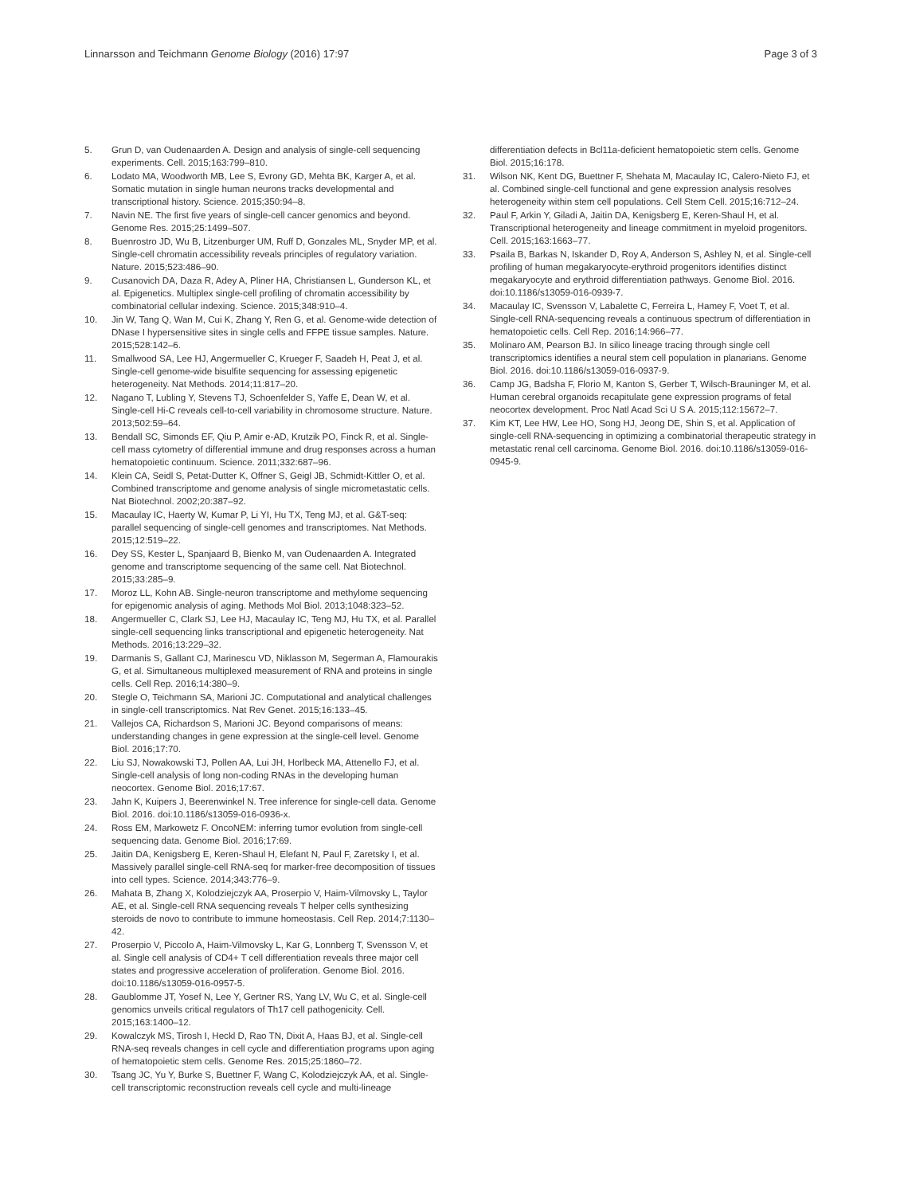Linnarsson and Teichmann Genome Biology (2016) 17:97 Page 3 of 3
5. Grun D, van Oudenaarden A. Design and analysis of single-cell sequencing experiments. Cell. 2015;163:799–810.
6. Lodato MA, Woodworth MB, Lee S, Evrony GD, Mehta BK, Karger A, et al. Somatic mutation in single human neurons tracks developmental and transcriptional history. Science. 2015;350:94–8.
7. Navin NE. The first five years of single-cell cancer genomics and beyond. Genome Res. 2015;25:1499–507.
8. Buenrostro JD, Wu B, Litzenburger UM, Ruff D, Gonzales ML, Snyder MP, et al. Single-cell chromatin accessibility reveals principles of regulatory variation. Nature. 2015;523:486–90.
9. Cusanovich DA, Daza R, Adey A, Pliner HA, Christiansen L, Gunderson KL, et al. Epigenetics. Multiplex single-cell profiling of chromatin accessibility by combinatorial cellular indexing. Science. 2015;348:910–4.
10. Jin W, Tang Q, Wan M, Cui K, Zhang Y, Ren G, et al. Genome-wide detection of DNase I hypersensitive sites in single cells and FFPE tissue samples. Nature. 2015;528:142–6.
11. Smallwood SA, Lee HJ, Angermueller C, Krueger F, Saadeh H, Peat J, et al. Single-cell genome-wide bisulfite sequencing for assessing epigenetic heterogeneity. Nat Methods. 2014;11:817–20.
12. Nagano T, Lubling Y, Stevens TJ, Schoenfelder S, Yaffe E, Dean W, et al. Single-cell Hi-C reveals cell-to-cell variability in chromosome structure. Nature. 2013;502:59–64.
13. Bendall SC, Simonds EF, Qiu P, Amir e-AD, Krutzik PO, Finck R, et al. Single-cell mass cytometry of differential immune and drug responses across a human hematopoietic continuum. Science. 2011;332:687–96.
14. Klein CA, Seidl S, Petat-Dutter K, Offner S, Geigl JB, Schmidt-Kittler O, et al. Combined transcriptome and genome analysis of single micrometastatic cells. Nat Biotechnol. 2002;20:387–92.
15. Macaulay IC, Haerty W, Kumar P, Li YI, Hu TX, Teng MJ, et al. G&T-seq: parallel sequencing of single-cell genomes and transcriptomes. Nat Methods. 2015;12:519–22.
16. Dey SS, Kester L, Spanjaard B, Bienko M, van Oudenaarden A. Integrated genome and transcriptome sequencing of the same cell. Nat Biotechnol. 2015;33:285–9.
17. Moroz LL, Kohn AB. Single-neuron transcriptome and methylome sequencing for epigenomic analysis of aging. Methods Mol Biol. 2013;1048:323–52.
18. Angermueller C, Clark SJ, Lee HJ, Macaulay IC, Teng MJ, Hu TX, et al. Parallel single-cell sequencing links transcriptional and epigenetic heterogeneity. Nat Methods. 2016;13:229–32.
19. Darmanis S, Gallant CJ, Marinescu VD, Niklasson M, Segerman A, Flamourakis G, et al. Simultaneous multiplexed measurement of RNA and proteins in single cells. Cell Rep. 2016;14:380–9.
20. Stegle O, Teichmann SA, Marioni JC. Computational and analytical challenges in single-cell transcriptomics. Nat Rev Genet. 2015;16:133–45.
21. Vallejos CA, Richardson S, Marioni JC. Beyond comparisons of means: understanding changes in gene expression at the single-cell level. Genome Biol. 2016;17:70.
22. Liu SJ, Nowakowski TJ, Pollen AA, Lui JH, Horlbeck MA, Attenello FJ, et al. Single-cell analysis of long non-coding RNAs in the developing human neocortex. Genome Biol. 2016;17:67.
23. Jahn K, Kuipers J, Beerenwinkel N. Tree inference for single-cell data. Genome Biol. 2016. doi:10.1186/s13059-016-0936-x.
24. Ross EM, Markowetz F. OncoNEM: inferring tumor evolution from single-cell sequencing data. Genome Biol. 2016;17:69.
25. Jaitin DA, Kenigsberg E, Keren-Shaul H, Elefant N, Paul F, Zaretsky I, et al. Massively parallel single-cell RNA-seq for marker-free decomposition of tissues into cell types. Science. 2014;343:776–9.
26. Mahata B, Zhang X, Kolodziejczyk AA, Proserpio V, Haim-Vilmovsky L, Taylor AE, et al. Single-cell RNA sequencing reveals T helper cells synthesizing steroids de novo to contribute to immune homeostasis. Cell Rep. 2014;7:1130–42.
27. Proserpio V, Piccolo A, Haim-Vilmovsky L, Kar G, Lonnberg T, Svensson V, et al. Single cell analysis of CD4+ T cell differentiation reveals three major cell states and progressive acceleration of proliferation. Genome Biol. 2016. doi:10.1186/s13059-016-0957-5.
28. Gaublomme JT, Yosef N, Lee Y, Gertner RS, Yang LV, Wu C, et al. Single-cell genomics unveils critical regulators of Th17 cell pathogenicity. Cell. 2015;163:1400–12.
29. Kowalczyk MS, Tirosh I, Heckl D, Rao TN, Dixit A, Haas BJ, et al. Single-cell RNA-seq reveals changes in cell cycle and differentiation programs upon aging of hematopoietic stem cells. Genome Res. 2015;25:1860–72.
30. Tsang JC, Yu Y, Burke S, Buettner F, Wang C, Kolodziejczyk AA, et al. Single-cell transcriptomic reconstruction reveals cell cycle and multi-lineage
differentiation defects in Bcl11a-deficient hematopoietic stem cells. Genome Biol. 2015;16:178.
31. Wilson NK, Kent DG, Buettner F, Shehata M, Macaulay IC, Calero-Nieto FJ, et al. Combined single-cell functional and gene expression analysis resolves heterogeneity within stem cell populations. Cell Stem Cell. 2015;16:712–24.
32. Paul F, Arkin Y, Giladi A, Jaitin DA, Kenigsberg E, Keren-Shaul H, et al. Transcriptional heterogeneity and lineage commitment in myeloid progenitors. Cell. 2015;163:1663–77.
33. Psaila B, Barkas N, Iskander D, Roy A, Anderson S, Ashley N, et al. Single-cell profiling of human megakaryocyte-erythroid progenitors identifies distinct megakaryocyte and erythroid differentiation pathways. Genome Biol. 2016. doi:10.1186/s13059-016-0939-7.
34. Macaulay IC, Svensson V, Labalette C, Ferreira L, Hamey F, Voet T, et al. Single-cell RNA-sequencing reveals a continuous spectrum of differentiation in hematopoietic cells. Cell Rep. 2016;14:966–77.
35. Molinaro AM, Pearson BJ. In silico lineage tracing through single cell transcriptomics identifies a neural stem cell population in planarians. Genome Biol. 2016. doi:10.1186/s13059-016-0937-9.
36. Camp JG, Badsha F, Florio M, Kanton S, Gerber T, Wilsch-Brauninger M, et al. Human cerebral organoids recapitulate gene expression programs of fetal neocortex development. Proc Natl Acad Sci U S A. 2015;112:15672–7.
37. Kim KT, Lee HW, Lee HO, Song HJ, Jeong DE, Shin S, et al. Application of single-cell RNA-sequencing in optimizing a combinatorial therapeutic strategy in metastatic renal cell carcinoma. Genome Biol. 2016. doi:10.1186/s13059-016-0945-9.